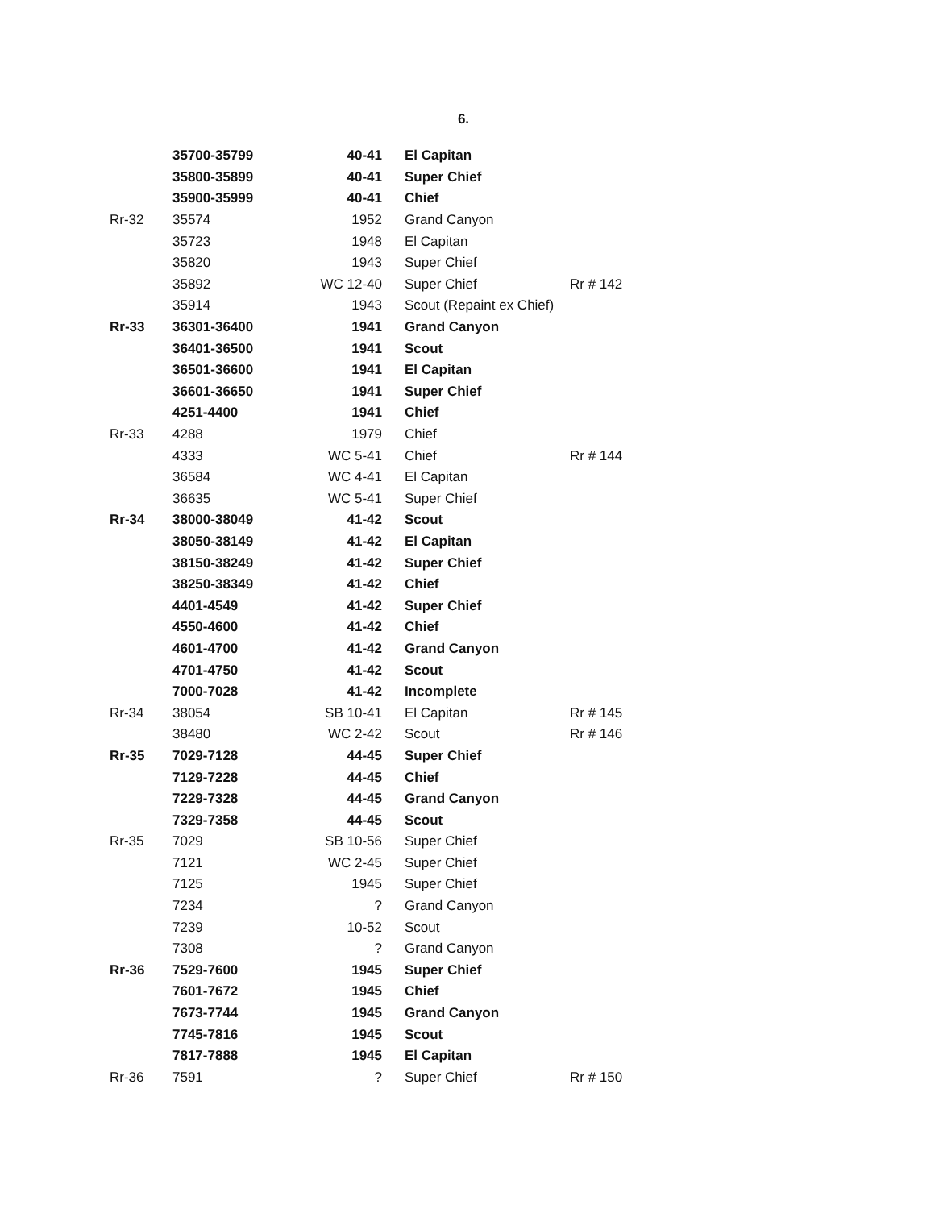6.
| | 35700-35799 | 40-41 | El Capitan | |
| | 35800-35899 | 40-41 | Super Chief | |
| | 35900-35999 | 40-41 | Chief | |
| Rr-32 | 35574 | 1952 | Grand Canyon | |
| | 35723 | 1948 | El Capitan | |
| | 35820 | 1943 | Super Chief | |
| | 35892 | WC 12-40 | Super Chief | Rr # 142 |
| | 35914 | 1943 | Scout (Repaint ex Chief) | |
| Rr-33 | 36301-36400 | 1941 | Grand Canyon | |
| | 36401-36500 | 1941 | Scout | |
| | 36501-36600 | 1941 | El Capitan | |
| | 36601-36650 | 1941 | Super Chief | |
| | 4251-4400 | 1941 | Chief | |
| Rr-33 | 4288 | 1979 | Chief | |
| | 4333 | WC 5-41 | Chief | Rr # 144 |
| | 36584 | WC 4-41 | El Capitan | |
| | 36635 | WC 5-41 | Super Chief | |
| Rr-34 | 38000-38049 | 41-42 | Scout | |
| | 38050-38149 | 41-42 | El Capitan | |
| | 38150-38249 | 41-42 | Super Chief | |
| | 38250-38349 | 41-42 | Chief | |
| | 4401-4549 | 41-42 | Super Chief | |
| | 4550-4600 | 41-42 | Chief | |
| | 4601-4700 | 41-42 | Grand Canyon | |
| | 4701-4750 | 41-42 | Scout | |
| | 7000-7028 | 41-42 | Incomplete | |
| Rr-34 | 38054 | SB 10-41 | El Capitan | Rr # 145 |
| | 38480 | WC 2-42 | Scout | Rr # 146 |
| Rr-35 | 7029-7128 | 44-45 | Super Chief | |
| | 7129-7228 | 44-45 | Chief | |
| | 7229-7328 | 44-45 | Grand Canyon | |
| | 7329-7358 | 44-45 | Scout | |
| Rr-35 | 7029 | SB 10-56 | Super Chief | |
| | 7121 | WC 2-45 | Super Chief | |
| | 7125 | 1945 | Super Chief | |
| | 7234 | ? | Grand Canyon | |
| | 7239 | 10-52 | Scout | |
| | 7308 | ? | Grand Canyon | |
| Rr-36 | 7529-7600 | 1945 | Super Chief | |
| | 7601-7672 | 1945 | Chief | |
| | 7673-7744 | 1945 | Grand Canyon | |
| | 7745-7816 | 1945 | Scout | |
| | 7817-7888 | 1945 | El Capitan | |
| Rr-36 | 7591 | ? | Super Chief | Rr # 150 |